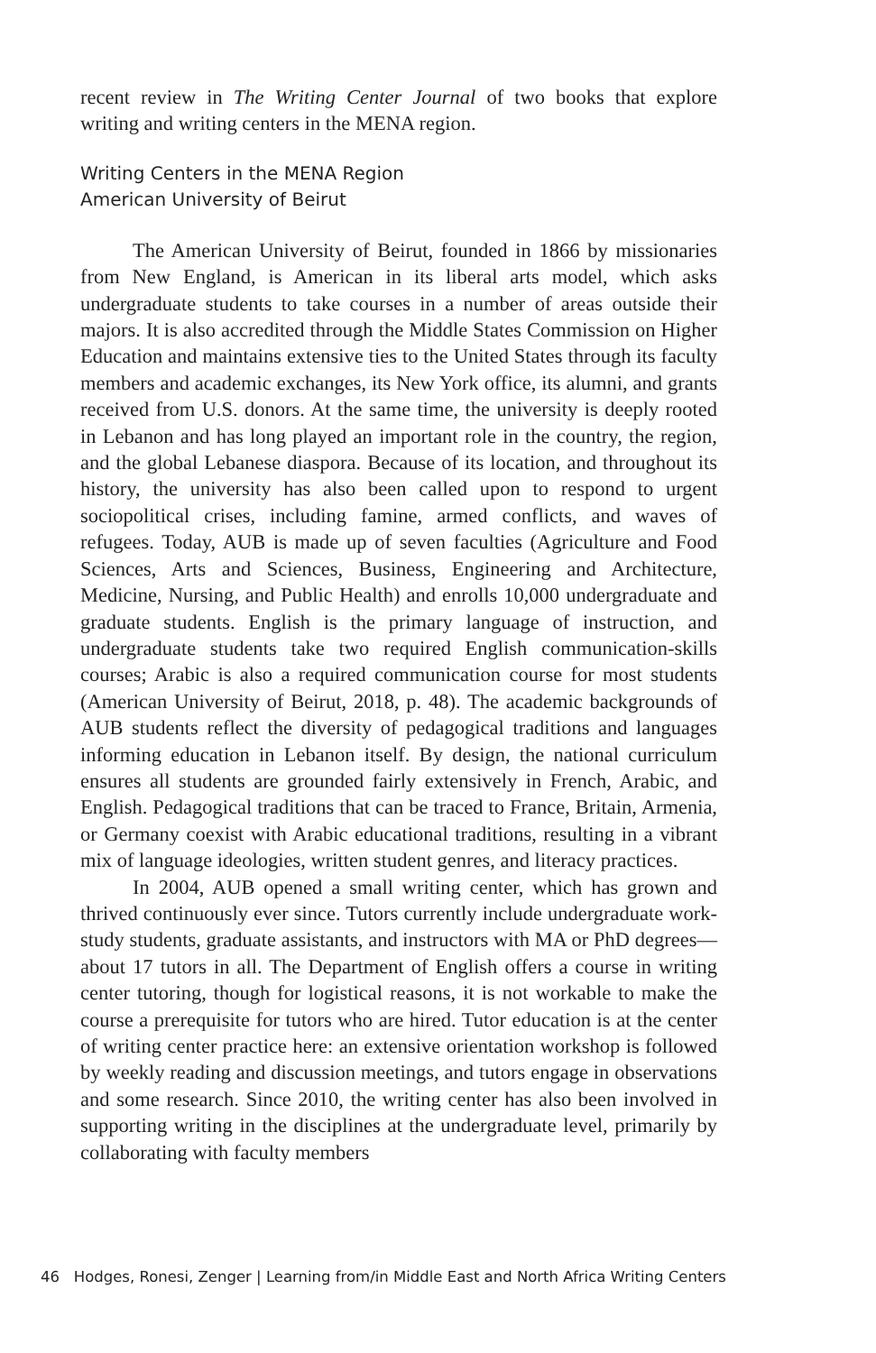recent review in The Writing Center Journal of two books that explore writing and writing centers in the MENA region.
Writing Centers in the MENA Region
American University of Beirut
The American University of Beirut, founded in 1866 by missionaries from New England, is American in its liberal arts model, which asks undergraduate students to take courses in a number of areas outside their majors. It is also accredited through the Middle States Commission on Higher Education and maintains extensive ties to the United States through its faculty members and academic exchanges, its New York office, its alumni, and grants received from U.S. donors. At the same time, the university is deeply rooted in Lebanon and has long played an important role in the country, the region, and the global Lebanese diaspora. Because of its location, and throughout its history, the university has also been called upon to respond to urgent sociopolitical crises, including famine, armed conflicts, and waves of refugees. Today, AUB is made up of seven faculties (Agriculture and Food Sciences, Arts and Sciences, Business, Engineering and Architecture, Medicine, Nursing, and Public Health) and enrolls 10,000 undergraduate and graduate students. English is the primary language of instruction, and undergraduate students take two required English communication-skills courses; Arabic is also a required communication course for most students (American University of Beirut, 2018, p. 48). The academic backgrounds of AUB students reflect the diversity of pedagogical traditions and languages informing education in Lebanon itself. By design, the national curriculum ensures all students are grounded fairly extensively in French, Arabic, and English. Pedagogical traditions that can be traced to France, Britain, Armenia, or Germany coexist with Arabic educational traditions, resulting in a vibrant mix of language ideologies, written student genres, and literacy practices.
In 2004, AUB opened a small writing center, which has grown and thrived continuously ever since. Tutors currently include undergraduate work-study students, graduate assistants, and instructors with MA or PhD degrees—about 17 tutors in all. The Department of English offers a course in writing center tutoring, though for logistical reasons, it is not workable to make the course a prerequisite for tutors who are hired. Tutor education is at the center of writing center practice here: an extensive orientation workshop is followed by weekly reading and discussion meetings, and tutors engage in observations and some research. Since 2010, the writing center has also been involved in supporting writing in the disciplines at the undergraduate level, primarily by collaborating with faculty members
46 Hodges, Ronesi, Zenger | Learning from/in Middle East and North Africa Writing Centers